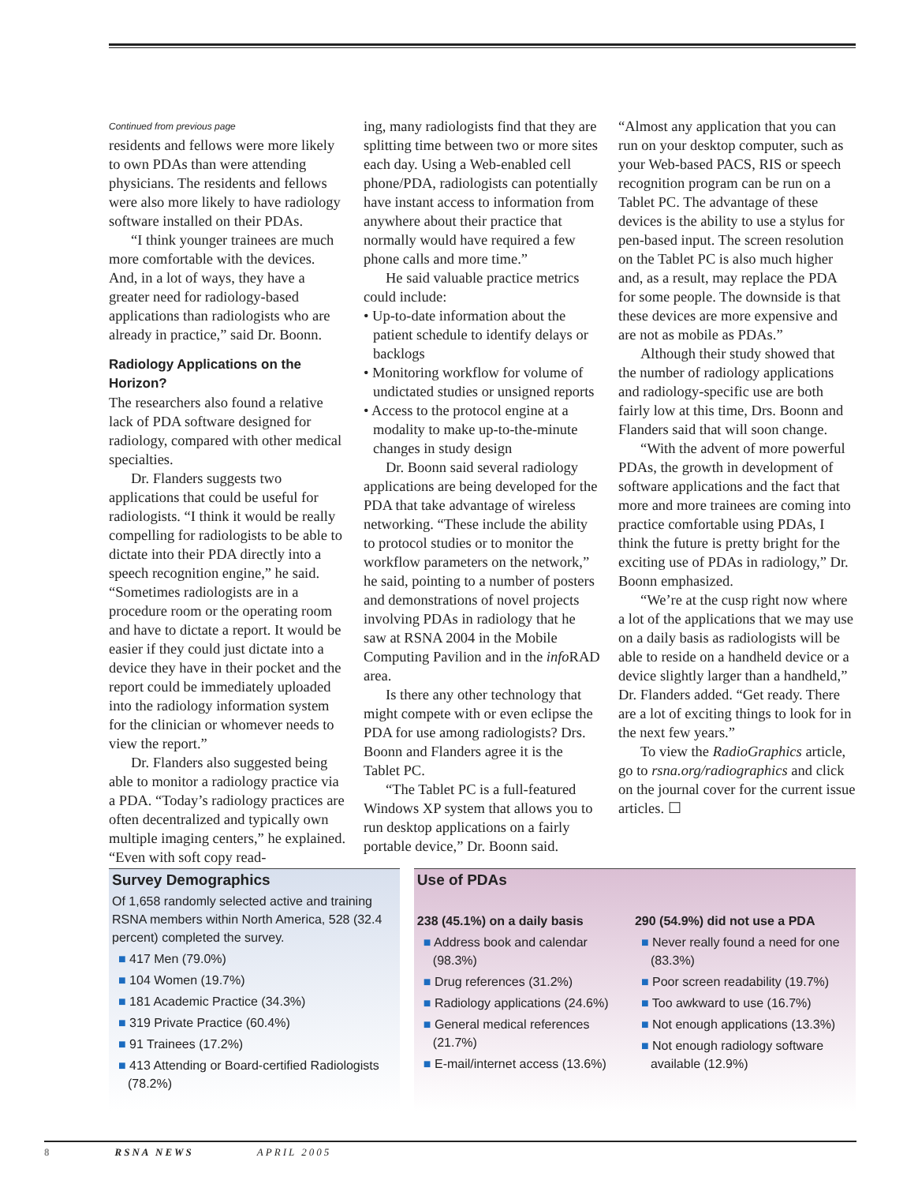Continued from previous page
residents and fellows were more likely to own PDAs than were attending physicians. The residents and fellows were also more likely to have radiology software installed on their PDAs.
“I think younger trainees are much more comfortable with the devices. And, in a lot of ways, they have a greater need for radiology-based applications than radiologists who are already in practice,” said Dr. Boonn.
Radiology Applications on the Horizon?
The researchers also found a relative lack of PDA software designed for radiology, compared with other medical specialties.
Dr. Flanders suggests two applications that could be useful for radiologists. “I think it would be really compelling for radiologists to be able to dictate into their PDA directly into a speech recognition engine,” he said. “Sometimes radiologists are in a procedure room or the operating room and have to dictate a report. It would be easier if they could just dictate into a device they have in their pocket and the report could be immediately uploaded into the radiology information system for the clinician or whomever needs to view the report.”
Dr. Flanders also suggested being able to monitor a radiology practice via a PDA. “Today’s radiology practices are often decentralized and typically own multiple imaging centers,” he explained. “Even with soft copy read-
ing, many radiologists find that they are splitting time between two or more sites each day. Using a Web-enabled cell phone/PDA, radiologists can potentially have instant access to information from anywhere about their practice that normally would have required a few phone calls and more time.”
He said valuable practice metrics could include:
• Up-to-date information about the patient schedule to identify delays or backlogs
• Monitoring workflow for volume of undictated studies or unsigned reports
• Access to the protocol engine at a modality to make up-to-the-minute changes in study design
Dr. Boonn said several radiology applications are being developed for the PDA that take advantage of wireless networking. “These include the ability to protocol studies or to monitor the workflow parameters on the network,” he said, pointing to a number of posters and demonstrations of novel projects involving PDAs in radiology that he saw at RSNA 2004 in the Mobile Computing Pavilion and in the info RAD area.
Is there any other technology that might compete with or even eclipse the PDA for use among radiologists? Drs. Boonn and Flanders agree it is the Tablet PC.
“The Tablet PC is a full-featured Windows XP system that allows you to run desktop applications on a fairly portable device,” Dr. Boonn said.
“Almost any application that you can run on your desktop computer, such as your Web-based PACS, RIS or speech recognition program can be run on a Tablet PC. The advantage of these devices is the ability to use a stylus for pen-based input. The screen resolution on the Tablet PC is also much higher and, as a result, may replace the PDA for some people. The downside is that these devices are more expensive and are not as mobile as PDAs.”
Although their study showed that the number of radiology applications and radiology-specific use are both fairly low at this time, Drs. Boonn and Flanders said that will soon change.
“With the advent of more powerful PDAs, the growth in development of software applications and the fact that more and more trainees are coming into practice comfortable using PDAs, I think the future is pretty bright for the exciting use of PDAs in radiology,” Dr. Boonn emphasized.
“We’re at the cusp right now where a lot of the applications that we may use on a daily basis as radiologists will be able to reside on a handheld device or a device slightly larger than a handheld,” Dr. Flanders added. “Get ready. There are a lot of exciting things to look for in the next few years.”
To view the RadioGraphics article, go to rsna.org/radiographics and click on the journal cover for the current issue articles. ☐
Survey Demographics
Of 1,658 randomly selected active and training RSNA members within North America, 528 (32.4 percent) completed the survey.
■ 417 Men (79.0%)
■ 104 Women (19.7%)
■ 181 Academic Practice (34.3%)
■ 319 Private Practice (60.4%)
■ 91 Trainees (17.2%)
■ 413 Attending or Board-certified Radiologists (78.2%)
Use of PDAs
238 (45.1%) on a daily basis
■ Address book and calendar (98.3%)
■ Drug references (31.2%)
■ Radiology applications (24.6%)
■ General medical references (21.7%)
■ E-mail/internet access (13.6%)
290 (54.9%) did not use a PDA
■ Never really found a need for one (83.3%)
■ Poor screen readability (19.7%)
■ Too awkward to use (16.7%)
■ Not enough applications (13.3%)
■ Not enough radiology software available (12.9%)
8 RSNA NEWS APRIL 2005